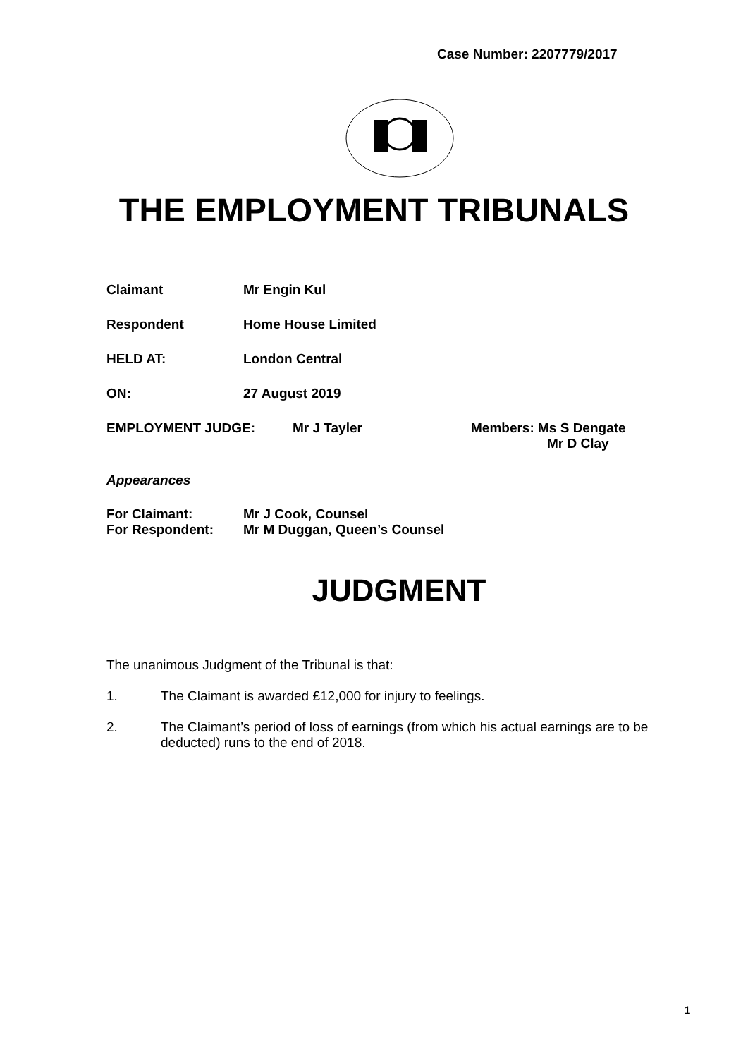Case Number: 2207779/2017
THE EMPLOYMENT TRIBUNALS
Claimant Mr Engin Kul
Respondent Home House Limited
HELD AT: London Central
ON: 27 August 2019
EMPLOYMENT JUDGE: Mr J Tayler Members: Ms S Dengate
Mr D Clay
Appearances
For Claimant: Mr J Cook, Counsel
For Respondent: Mr M Duggan, Queen’s Counsel
JUDGMENT
The unanimous Judgment of the Tribunal is that:
1. The Claimant is awarded £12,000 for injury to feelings.
2. The Claimant’s period of loss of earnings (from which his actual earnings are to be deducted) runs to the end of 2018.
1